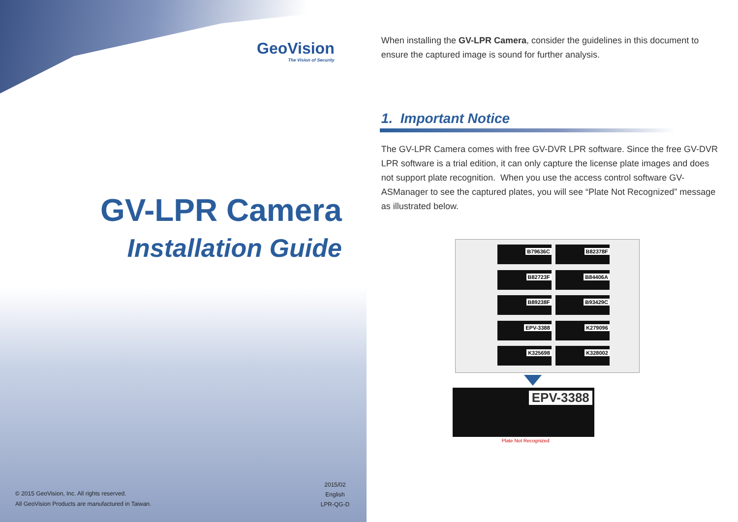GeoVision
The Vision of Security
GV-LPR Camera
Installation Guide
© 2015 GeoVision, Inc. All rights reserved.
All GeoVision Products are manufactured in Taiwan.
2015/02
English
LPR-QG-D
When installing the GV-LPR Camera, consider the guidelines in this document to ensure the captured image is sound for further analysis.
1. Important Notice
The GV-LPR Camera comes with free GV-DVR LPR software. Since the free GV-DVR LPR software is a trial edition, it can only capture the license plate images and does not support plate recognition. When you use the access control software GV-ASManager to see the captured plates, you will see “Plate Not Recognized” message as illustrated below.
B79636C
B82378F
B82723F
B84406A
B89238F
B93429C
EPV-3388
K279096
K325698
K328002
EPV-3388
Plate Not Recognized